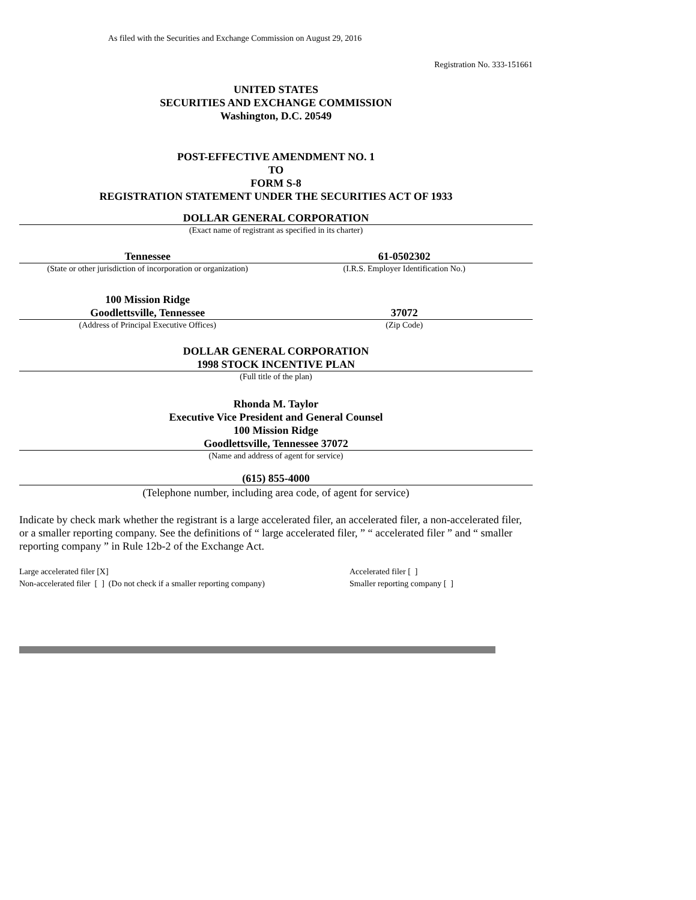As filed with the Securities and Exchange Commission on August 29, 2016
Registration No. 333-151661
UNITED STATES
SECURITIES AND EXCHANGE COMMISSION
Washington, D.C. 20549
POST-EFFECTIVE AMENDMENT NO. 1
TO
FORM S-8
REGISTRATION STATEMENT UNDER THE SECURITIES ACT OF 1933
DOLLAR GENERAL CORPORATION
(Exact name of registrant as specified in its charter)
Tennessee 61-0502302
(State or other jurisdiction of incorporation or organization)
(I.R.S. Employer Identification No.)
100 Mission Ridge
Goodlettsville, Tennessee
37072
(Address of Principal Executive Offices)
(Zip Code)
DOLLAR GENERAL CORPORATION
1998 STOCK INCENTIVE PLAN
(Full title of the plan)
Rhonda M. Taylor
Executive Vice President and General Counsel
100 Mission Ridge
Goodlettsville, Tennessee 37072
(Name and address of agent for service)
(615) 855-4000
(Telephone number, including area code, of agent for service)
Indicate by check mark whether the registrant is a large accelerated filer, an accelerated filer, a non-accelerated filer, or a smaller reporting company. See the definitions of “ large accelerated filer, ” “ accelerated filer ” and “ smaller reporting company ” in Rule 12b-2 of the Exchange Act.
Large accelerated filer [X]
Non-accelerated filer [ ] (Do not check if a smaller reporting company)
Accelerated filer [ ]
Smaller reporting company [ ]